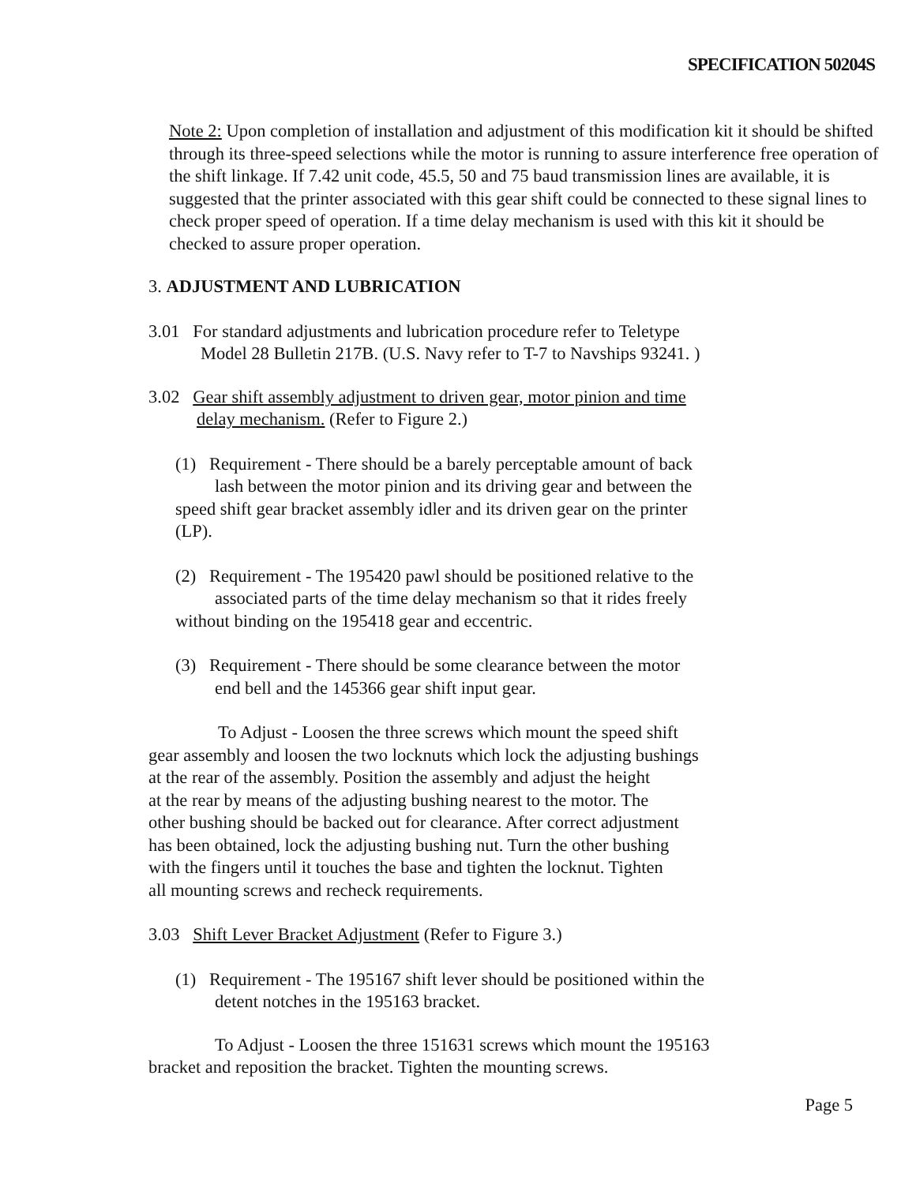SPECIFICATION 50204S
Note 2: Upon completion of installation and adjustment of this modification kit it should be shifted through its three-speed selections while the motor is running to assure interference free operation of the shift linkage. If 7.42 unit code, 45.5, 50 and 75 baud transmission lines are available, it is suggested that the printer associated with this gear shift could be connected to these signal lines to check proper speed of operation. If a time delay mechanism is used with this kit it should be checked to assure proper operation.
3. ADJUSTMENT AND LUBRICATION
3.01 For standard adjustments and lubrication procedure refer to Teletype
Model 28 Bulletin 217B. (U.S. Navy refer to T-7 to Navships 93241. )
3.02 Gear shift assembly adjustment to driven gear, motor pinion and time
delay mechanism. (Refer to Figure 2.)
(1) Requirement - There should be a barely perceptable amount of back
lash between the motor pinion and its driving gear and between the
speed shift gear bracket assembly idler and its driven gear on the printer
(LP).
(2) Requirement - The 195420 pawl should be positioned relative to the
associated parts of the time delay mechanism so that it rides freely
without binding on the 195418 gear and eccentric.
(3) Requirement - There should be some clearance between the motor
end bell and the 145366 gear shift input gear.
To Adjust - Loosen the three screws which mount the speed shift
gear assembly and loosen the two locknuts which lock the adjusting bushings
at the rear of the assembly. Position the assembly and adjust the height
at the rear by means of the adjusting bushing nearest to the motor. The
other bushing should be backed out for clearance. After correct adjustment
has been obtained, lock the adjusting bushing nut. Turn the other bushing
with the fingers until it touches the base and tighten the locknut. Tighten
all mounting screws and recheck requirements.
3.03 Shift Lever Bracket Adjustment (Refer to Figure 3.)
(1) Requirement - The 195167 shift lever should be positioned within the
detent notches in the 195163 bracket.
To Adjust - Loosen the three 151631 screws which mount the 195163
bracket and reposition the bracket. Tighten the mounting screws.
Page 5